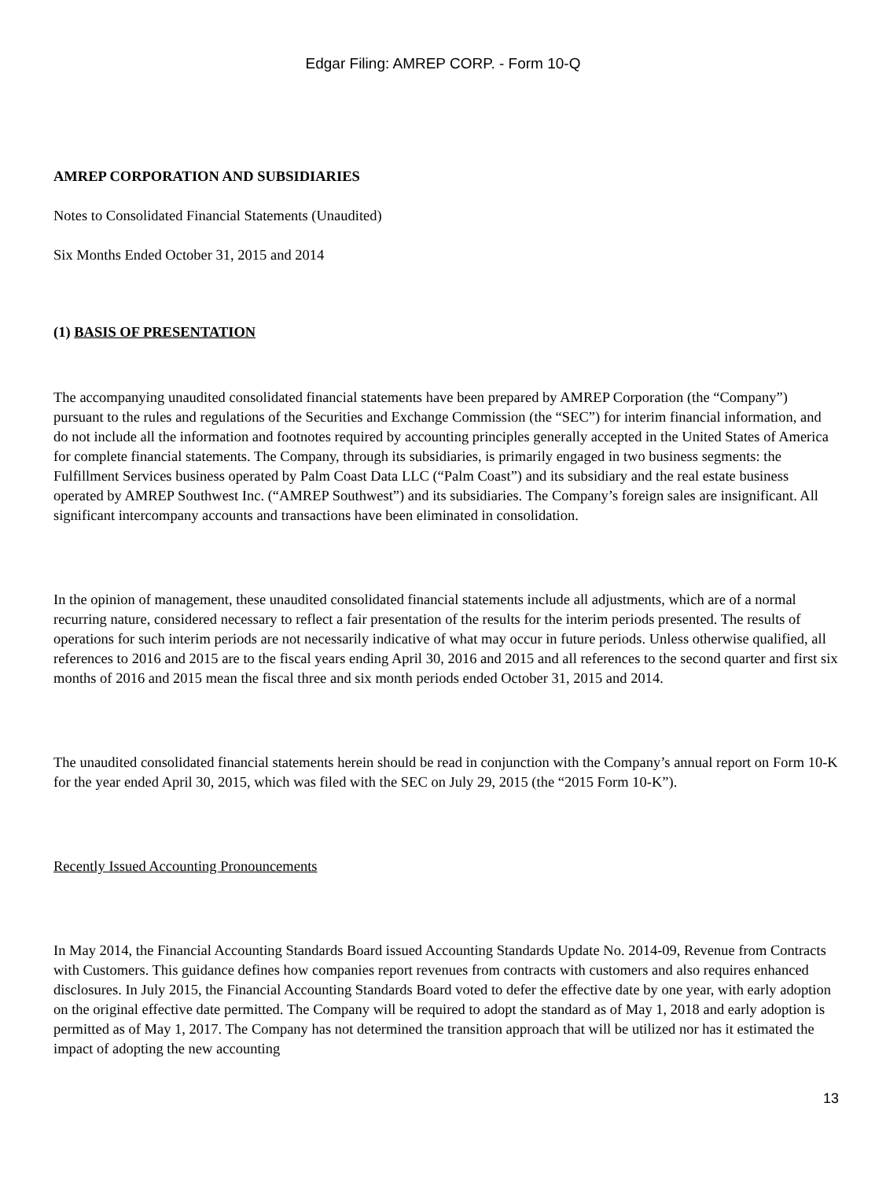Edgar Filing: AMREP CORP. - Form 10-Q
AMREP CORPORATION AND SUBSIDIARIES
Notes to Consolidated Financial Statements (Unaudited)
Six Months Ended October 31, 2015 and 2014
(1) BASIS OF PRESENTATION
The accompanying unaudited consolidated financial statements have been prepared by AMREP Corporation (the “Company”) pursuant to the rules and regulations of the Securities and Exchange Commission (the “SEC”) for interim financial information, and do not include all the information and footnotes required by accounting principles generally accepted in the United States of America for complete financial statements. The Company, through its subsidiaries, is primarily engaged in two business segments: the Fulfillment Services business operated by Palm Coast Data LLC (“Palm Coast”) and its subsidiary and the real estate business operated by AMREP Southwest Inc. (“AMREP Southwest”) and its subsidiaries. The Company’s foreign sales are insignificant. All significant intercompany accounts and transactions have been eliminated in consolidation.
In the opinion of management, these unaudited consolidated financial statements include all adjustments, which are of a normal recurring nature, considered necessary to reflect a fair presentation of the results for the interim periods presented. The results of operations for such interim periods are not necessarily indicative of what may occur in future periods. Unless otherwise qualified, all references to 2016 and 2015 are to the fiscal years ending April 30, 2016 and 2015 and all references to the second quarter and first six months of 2016 and 2015 mean the fiscal three and six month periods ended October 31, 2015 and 2014.
The unaudited consolidated financial statements herein should be read in conjunction with the Company’s annual report on Form 10-K for the year ended April 30, 2015, which was filed with the SEC on July 29, 2015 (the “2015 Form 10-K”).
Recently Issued Accounting Pronouncements
In May 2014, the Financial Accounting Standards Board issued Accounting Standards Update No. 2014-09, Revenue from Contracts with Customers. This guidance defines how companies report revenues from contracts with customers and also requires enhanced disclosures. In July 2015, the Financial Accounting Standards Board voted to defer the effective date by one year, with early adoption on the original effective date permitted. The Company will be required to adopt the standard as of May 1, 2018 and early adoption is permitted as of May 1, 2017. The Company has not determined the transition approach that will be utilized nor has it estimated the impact of adopting the new accounting
13